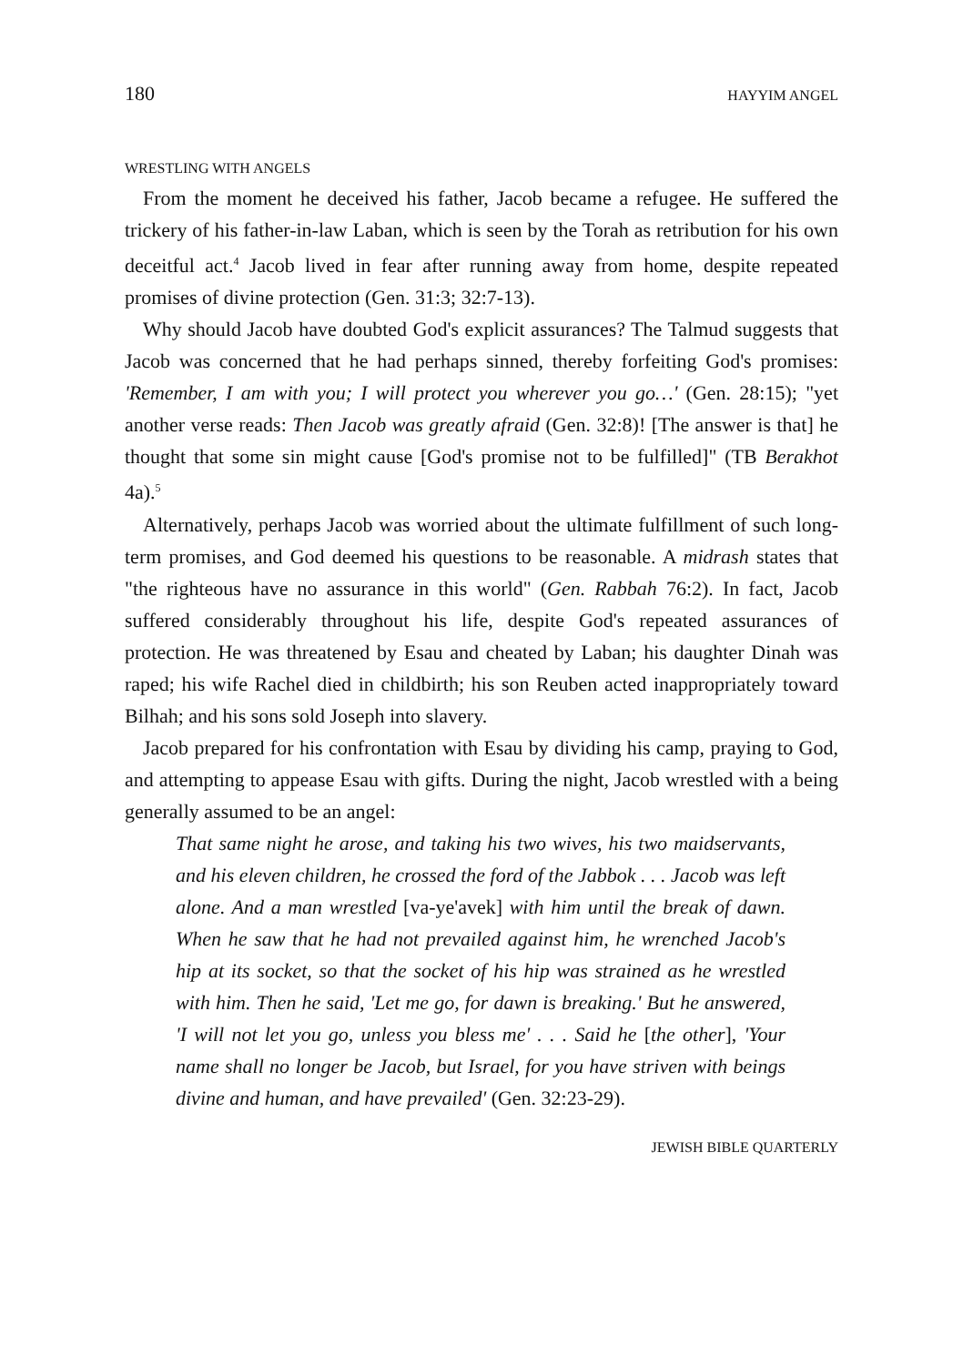180 HAYYIM ANGEL
WRESTLING WITH ANGELS
From the moment he deceived his father, Jacob became a refugee. He suffered the trickery of his father-in-law Laban, which is seen by the Torah as retribution for his own deceitful act.<sup>4</sup> Jacob lived in fear after running away from home, despite repeated promises of divine protection (Gen. 31:3; 32:7-13).
Why should Jacob have doubted God's explicit assurances? The Talmud suggests that Jacob was concerned that he had perhaps sinned, thereby forfeiting God's promises: 'Remember, I am with you; I will protect you wherever you go…' (Gen. 28:15); "yet another verse reads: Then Jacob was greatly afraid (Gen. 32:8)! [The answer is that] he thought that some sin might cause [God's promise not to be fulfilled]" (TB Berakhot 4a).<sup>5</sup>
Alternatively, perhaps Jacob was worried about the ultimate fulfillment of such long-term promises, and God deemed his questions to be reasonable. A midrash states that "the righteous have no assurance in this world" (Gen. Rabbah 76:2). In fact, Jacob suffered considerably throughout his life, despite God's repeated assurances of protection. He was threatened by Esau and cheated by Laban; his daughter Dinah was raped; his wife Rachel died in childbirth; his son Reuben acted inappropriately toward Bilhah; and his sons sold Joseph into slavery.
Jacob prepared for his confrontation with Esau by dividing his camp, praying to God, and attempting to appease Esau with gifts. During the night, Jacob wrestled with a being generally assumed to be an angel:
That same night he arose, and taking his two wives, his two maidservants, and his eleven children, he crossed the ford of the Jabbok . . . Jacob was left alone. And a man wrestled [va-ye'avek] with him until the break of dawn. When he saw that he had not prevailed against him, he wrenched Jacob's hip at its socket, so that the socket of his hip was strained as he wrestled with him. Then he said, 'Let me go, for dawn is breaking.' But he answered, 'I will not let you go, unless you bless me' . . . Said he [the other], 'Your name shall no longer be Jacob, but Israel, for you have striven with beings divine and human, and have prevailed' (Gen. 32:23-29).
JEWISH BIBLE QUARTERLY